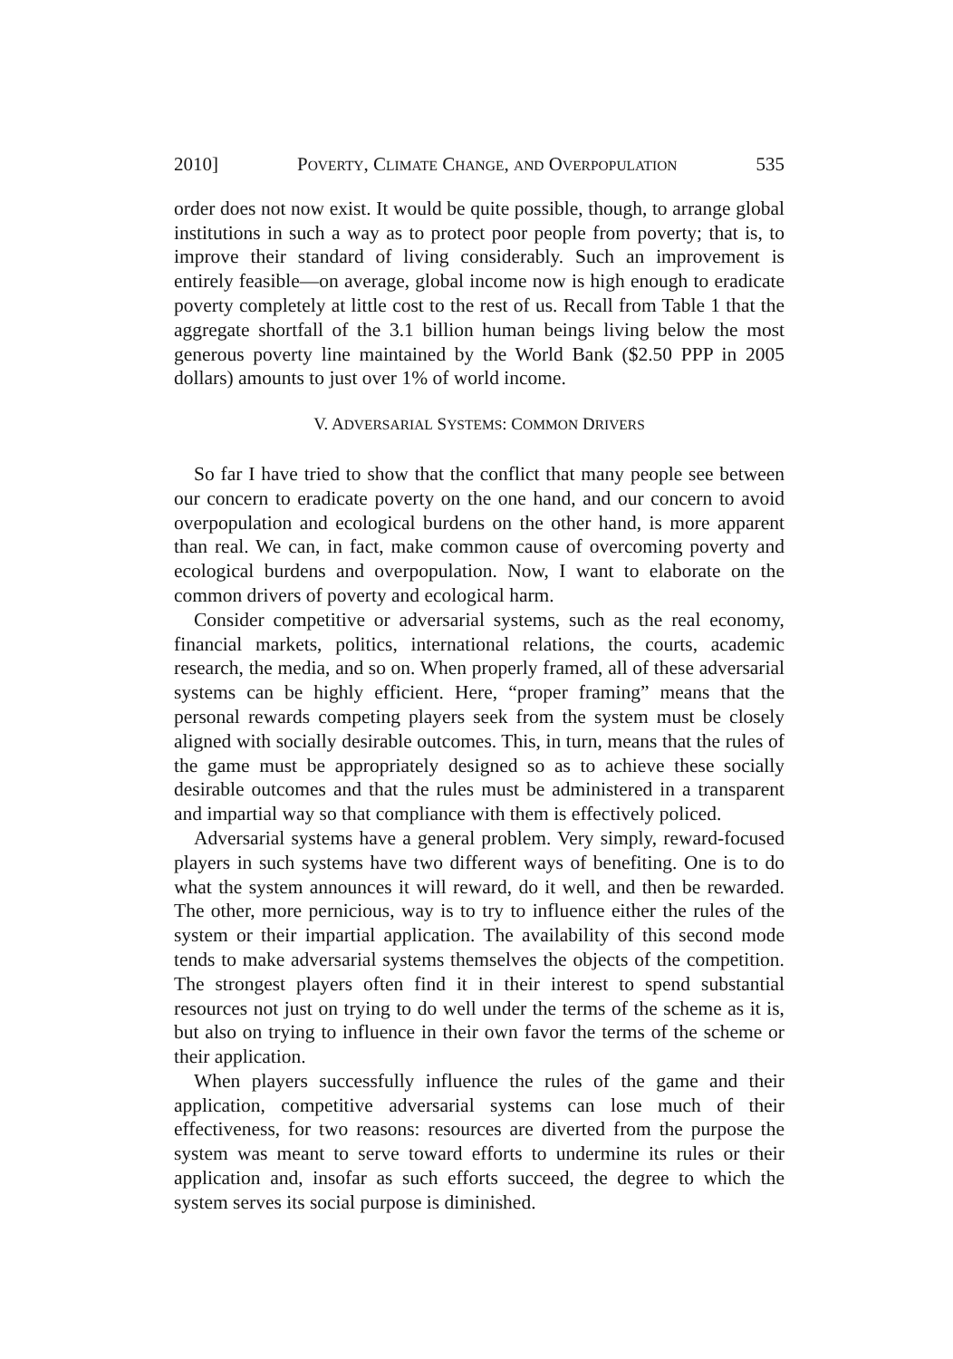2010] POVERTY, CLIMATE CHANGE, AND OVERPOPULATION 535
order does not now exist. It would be quite possible, though, to arrange global institutions in such a way as to protect poor people from poverty; that is, to improve their standard of living considerably. Such an improvement is entirely feasible—on average, global income now is high enough to eradicate poverty completely at little cost to the rest of us. Recall from Table 1 that the aggregate shortfall of the 3.1 billion human beings living below the most generous poverty line maintained by the World Bank ($2.50 PPP in 2005 dollars) amounts to just over 1% of world income.
V. ADVERSARIAL SYSTEMS: COMMON DRIVERS
So far I have tried to show that the conflict that many people see between our concern to eradicate poverty on the one hand, and our concern to avoid overpopulation and ecological burdens on the other hand, is more apparent than real. We can, in fact, make common cause of overcoming poverty and ecological burdens and overpopulation. Now, I want to elaborate on the common drivers of poverty and ecological harm.
Consider competitive or adversarial systems, such as the real economy, financial markets, politics, international relations, the courts, academic research, the media, and so on. When properly framed, all of these adversarial systems can be highly efficient. Here, “proper framing” means that the personal rewards competing players seek from the system must be closely aligned with socially desirable outcomes. This, in turn, means that the rules of the game must be appropriately designed so as to achieve these socially desirable outcomes and that the rules must be administered in a transparent and impartial way so that compliance with them is effectively policed.
Adversarial systems have a general problem. Very simply, reward-focused players in such systems have two different ways of benefiting. One is to do what the system announces it will reward, do it well, and then be rewarded. The other, more pernicious, way is to try to influence either the rules of the system or their impartial application. The availability of this second mode tends to make adversarial systems themselves the objects of the competition. The strongest players often find it in their interest to spend substantial resources not just on trying to do well under the terms of the scheme as it is, but also on trying to influence in their own favor the terms of the scheme or their application.
When players successfully influence the rules of the game and their application, competitive adversarial systems can lose much of their effectiveness, for two reasons: resources are diverted from the purpose the system was meant to serve toward efforts to undermine its rules or their application and, insofar as such efforts succeed, the degree to which the system serves its social purpose is diminished.